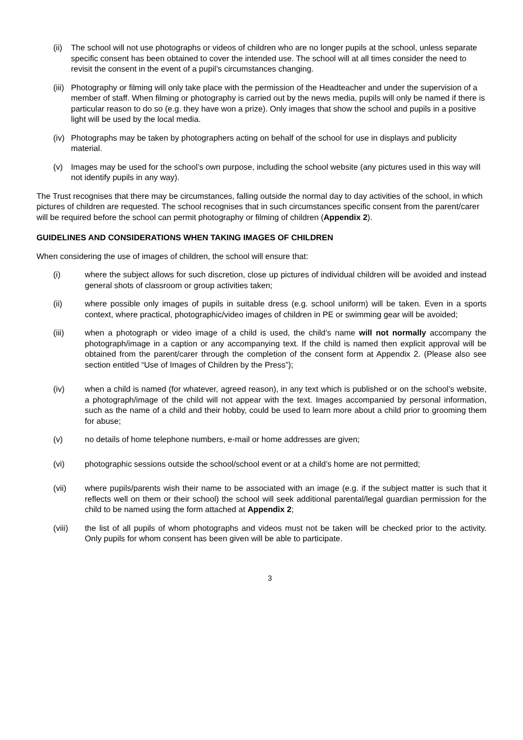(ii) The school will not use photographs or videos of children who are no longer pupils at the school, unless separate specific consent has been obtained to cover the intended use. The school will at all times consider the need to revisit the consent in the event of a pupil’s circumstances changing.
(iii) Photography or filming will only take place with the permission of the Headteacher and under the supervision of a member of staff. When filming or photography is carried out by the news media, pupils will only be named if there is particular reason to do so (e.g. they have won a prize). Only images that show the school and pupils in a positive light will be used by the local media.
(iv) Photographs may be taken by photographers acting on behalf of the school for use in displays and publicity material.
(v) Images may be used for the school’s own purpose, including the school website (any pictures used in this way will not identify pupils in any way).
The Trust recognises that there may be circumstances, falling outside the normal day to day activities of the school, in which pictures of children are requested. The school recognises that in such circumstances specific consent from the parent/carer will be required before the school can permit photography or filming of children (Appendix 2).
GUIDELINES AND CONSIDERATIONS WHEN TAKING IMAGES OF CHILDREN
When considering the use of images of children, the school will ensure that:
(i) where the subject allows for such discretion, close up pictures of individual children will be avoided and instead general shots of classroom or group activities taken;
(ii) where possible only images of pupils in suitable dress (e.g. school uniform) will be taken. Even in a sports context, where practical, photographic/video images of children in PE or swimming gear will be avoided;
(iii) when a photograph or video image of a child is used, the child’s name will not normally accompany the photograph/image in a caption or any accompanying text. If the child is named then explicit approval will be obtained from the parent/carer through the completion of the consent form at Appendix 2. (Please also see section entitled “Use of Images of Children by the Press”);
(iv) when a child is named (for whatever, agreed reason), in any text which is published or on the school’s website, a photograph/image of the child will not appear with the text. Images accompanied by personal information, such as the name of a child and their hobby, could be used to learn more about a child prior to grooming them for abuse;
(v) no details of home telephone numbers, e-mail or home addresses are given;
(vi) photographic sessions outside the school/school event or at a child’s home are not permitted;
(vii) where pupils/parents wish their name to be associated with an image (e.g. if the subject matter is such that it reflects well on them or their school) the school will seek additional parental/legal guardian permission for the child to be named using the form attached at Appendix 2;
(viii) the list of all pupils of whom photographs and videos must not be taken will be checked prior to the activity. Only pupils for whom consent has been given will be able to participate.
3